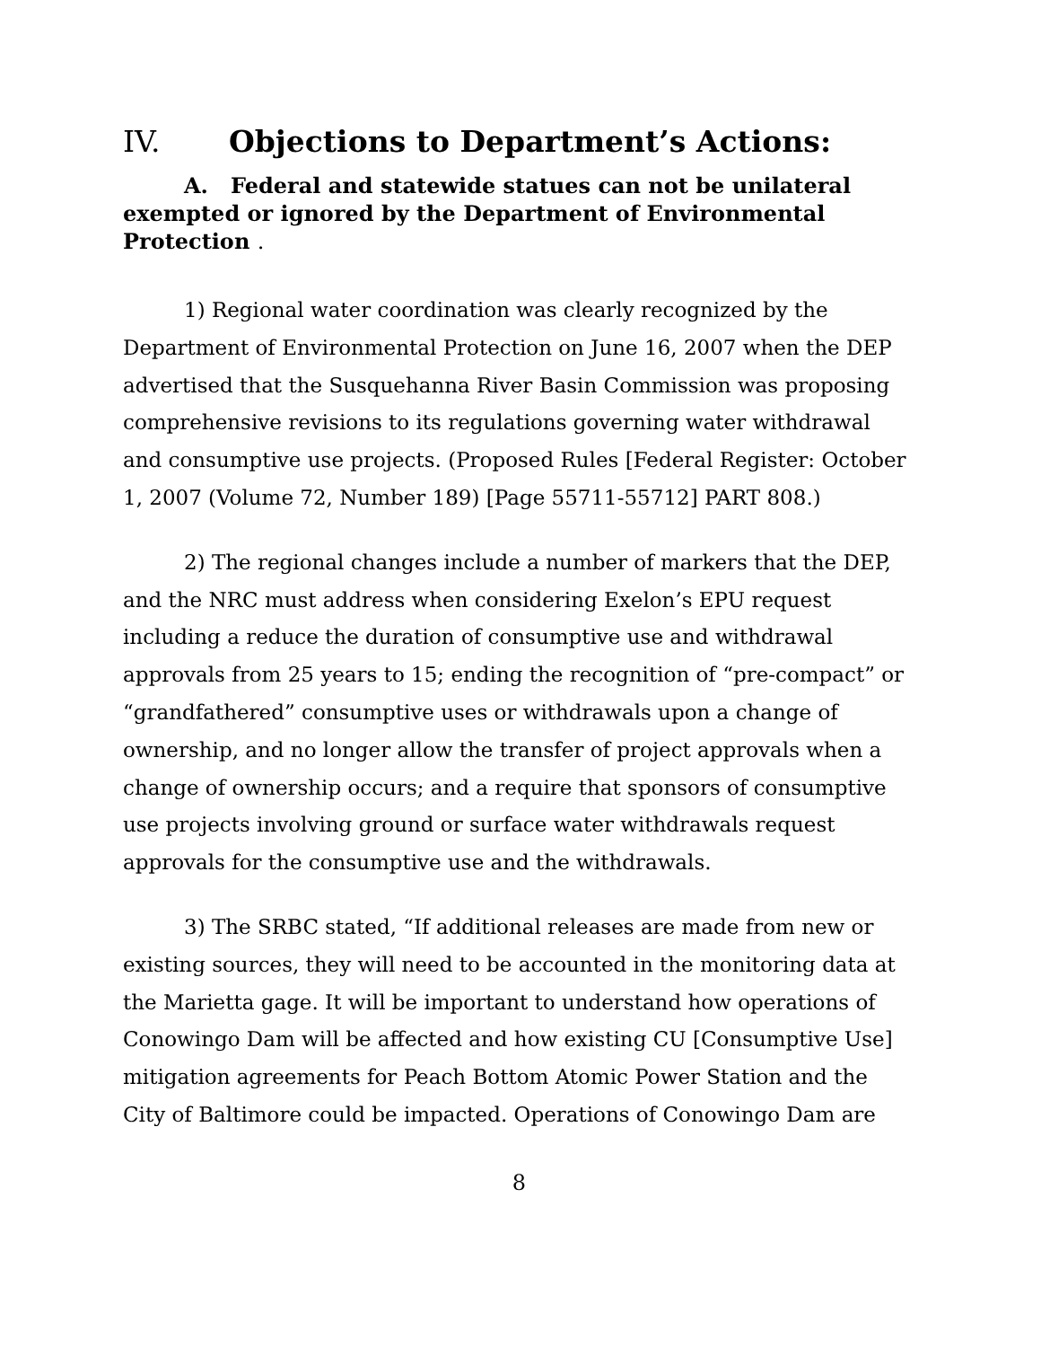IV. Objections to Department’s Actions:
A. Federal and statewide statues can not be unilateral exempted or ignored by the Department of Environmental Protection .
1) Regional water coordination was clearly recognized by the Department of Environmental Protection on June 16, 2007 when the DEP advertised that the Susquehanna River Basin Commission was proposing comprehensive revisions to its regulations governing water withdrawal and consumptive use projects. (Proposed Rules [Federal Register: October 1, 2007 (Volume 72, Number 189) [Page 55711-55712] PART 808.)
2) The regional changes include a number of markers that the DEP, and the NRC must address when considering Exelon’s EPU request including a reduce the duration of consumptive use and withdrawal approvals from 25 years to 15; ending the recognition of “pre-compact” or “grandfathered” consumptive uses or withdrawals upon a change of ownership, and no longer allow the transfer of project approvals when a change of ownership occurs; and a require that sponsors of consumptive use projects involving ground or surface water withdrawals request approvals for the consumptive use and the withdrawals.
3) The SRBC stated, “If additional releases are made from new or existing sources, they will need to be accounted in the monitoring data at the Marietta gage. It will be important to understand how operations of Conowingo Dam will be affected and how existing CU [Consumptive Use] mitigation agreements for Peach Bottom Atomic Power Station and the City of Baltimore could be impacted. Operations of Conowingo Dam are
8